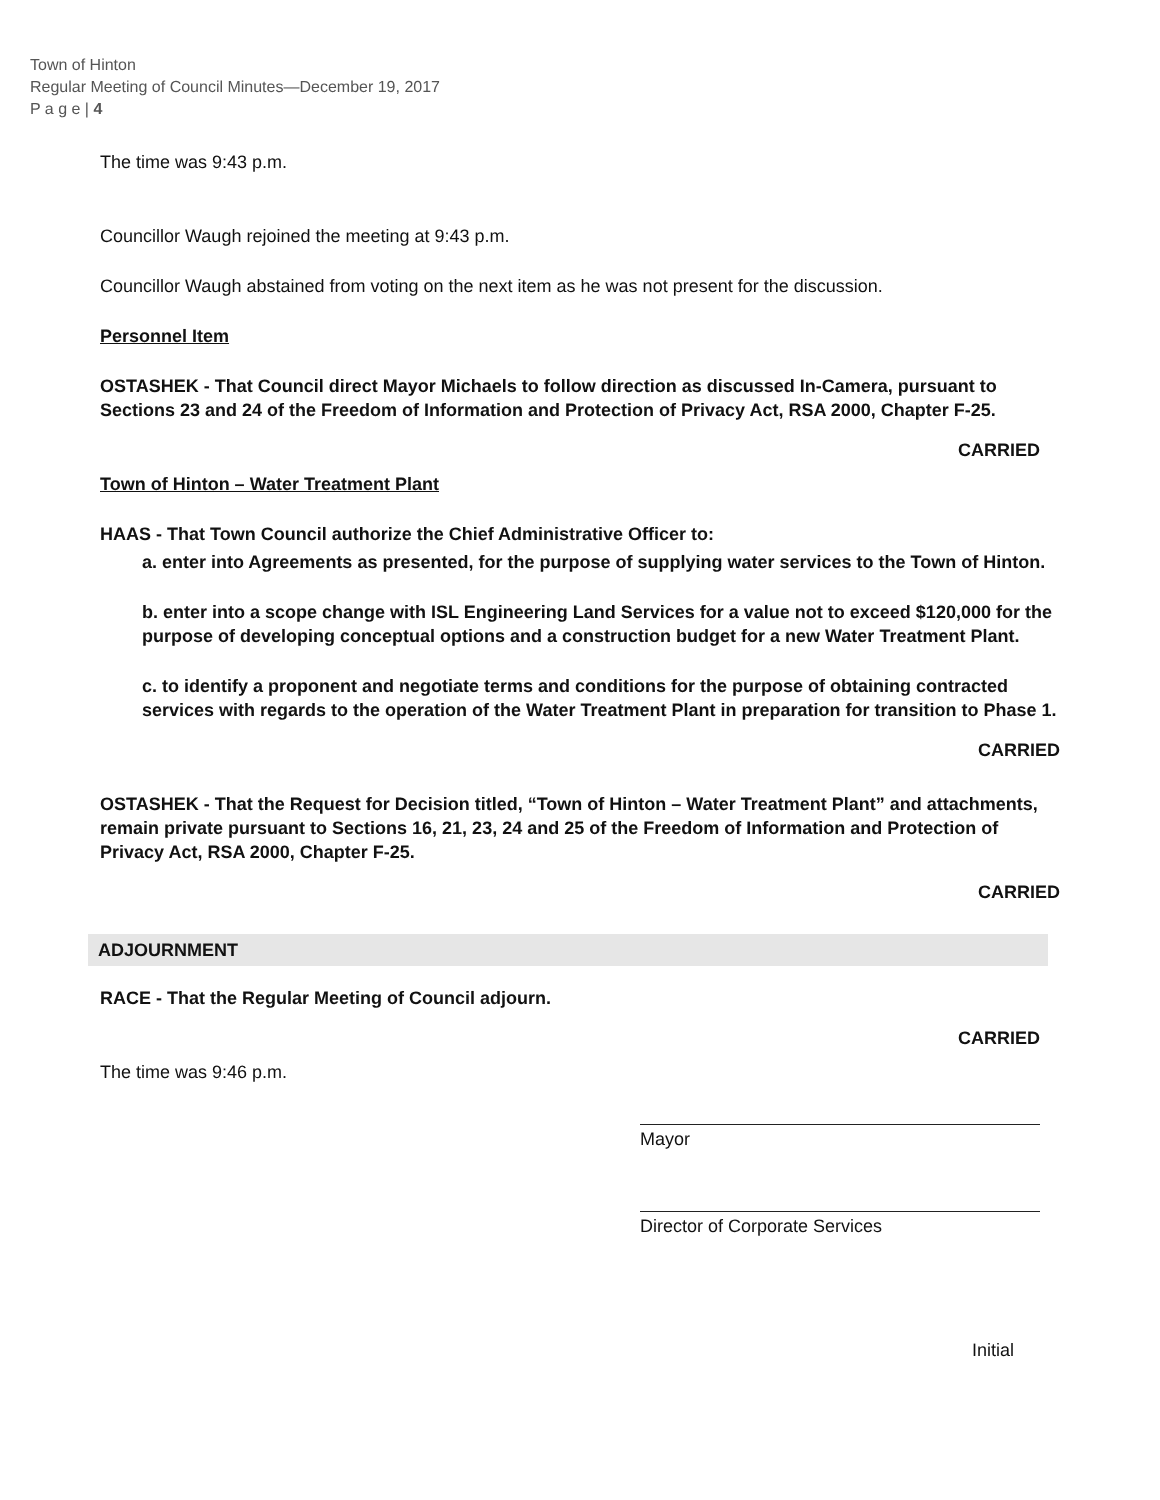Town of Hinton
Regular Meeting of Council Minutes—December 19, 2017
P a g e | 4
The time was 9:43 p.m.
Councillor Waugh rejoined the meeting at 9:43 p.m.
Councillor Waugh abstained from voting on the next item as he was not present for the discussion.
Personnel Item
OSTASHEK - That Council direct Mayor Michaels to follow direction as discussed In-Camera, pursuant to Sections 23 and 24 of the Freedom of Information and Protection of Privacy Act, RSA 2000, Chapter F-25.
CARRIED
Town of Hinton – Water Treatment Plant
HAAS - That Town Council authorize the Chief Administrative Officer to:
a. enter into Agreements as presented, for the purpose of supplying water services to the Town of Hinton.
b. enter into a scope change with ISL Engineering Land Services for a value not to exceed $120,000 for the purpose of developing conceptual options and a construction budget for a new Water Treatment Plant.
c. to identify a proponent and negotiate terms and conditions for the purpose of obtaining contracted services with regards to the operation of the Water Treatment Plant in preparation for transition to Phase 1.
CARRIED
OSTASHEK - That the Request for Decision titled, “Town of Hinton – Water Treatment Plant” and attachments, remain private pursuant to Sections 16, 21, 23, 24 and 25 of the Freedom of Information and Protection of Privacy Act, RSA 2000, Chapter F-25.
CARRIED
ADJOURNMENT
RACE - That the Regular Meeting of Council adjourn.
CARRIED
The time was 9:46 p.m.
Mayor
Director of Corporate Services
Initial